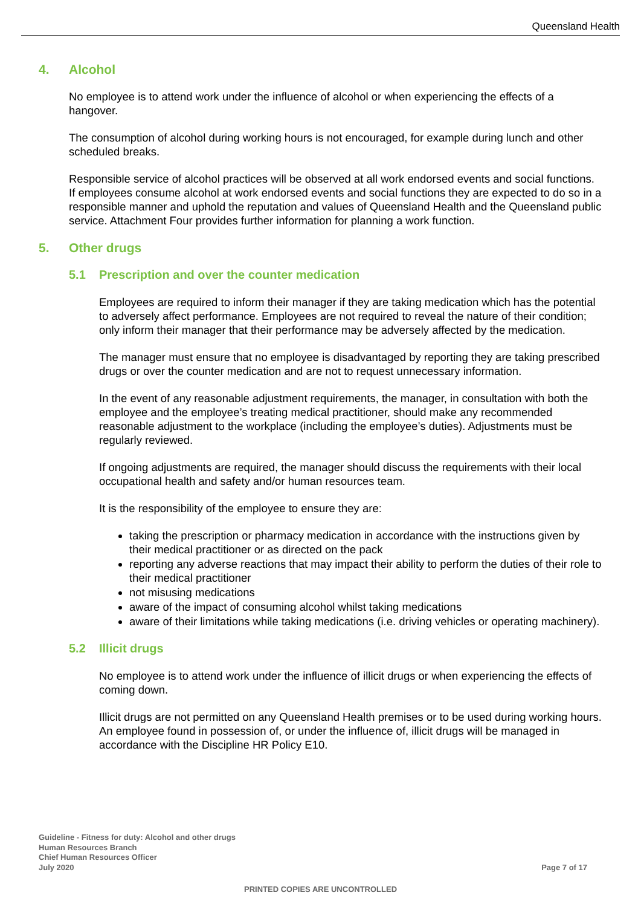Queensland Health
4. Alcohol
No employee is to attend work under the influence of alcohol or when experiencing the effects of a hangover.
The consumption of alcohol during working hours is not encouraged, for example during lunch and other scheduled breaks.
Responsible service of alcohol practices will be observed at all work endorsed events and social functions. If employees consume alcohol at work endorsed events and social functions they are expected to do so in a responsible manner and uphold the reputation and values of Queensland Health and the Queensland public service. Attachment Four provides further information for planning a work function.
5. Other drugs
5.1 Prescription and over the counter medication
Employees are required to inform their manager if they are taking medication which has the potential to adversely affect performance. Employees are not required to reveal the nature of their condition; only inform their manager that their performance may be adversely affected by the medication.
The manager must ensure that no employee is disadvantaged by reporting they are taking prescribed drugs or over the counter medication and are not to request unnecessary information.
In the event of any reasonable adjustment requirements, the manager, in consultation with both the employee and the employee’s treating medical practitioner, should make any recommended reasonable adjustment to the workplace (including the employee’s duties). Adjustments must be regularly reviewed.
If ongoing adjustments are required, the manager should discuss the requirements with their local occupational health and safety and/or human resources team.
It is the responsibility of the employee to ensure they are:
taking the prescription or pharmacy medication in accordance with the instructions given by their medical practitioner or as directed on the pack
reporting any adverse reactions that may impact their ability to perform the duties of their role to their medical practitioner
not misusing medications
aware of the impact of consuming alcohol whilst taking medications
aware of their limitations while taking medications (i.e. driving vehicles or operating machinery).
5.2 Illicit drugs
No employee is to attend work under the influence of illicit drugs or when experiencing the effects of coming down.
Illicit drugs are not permitted on any Queensland Health premises or to be used during working hours. An employee found in possession of, or under the influence of, illicit drugs will be managed in accordance with the Discipline HR Policy E10.
Guideline - Fitness for duty: Alcohol and other drugs
Human Resources Branch
Chief Human Resources Officer
July 2020
Page 7 of 17
PRINTED COPIES ARE UNCONTROLLED